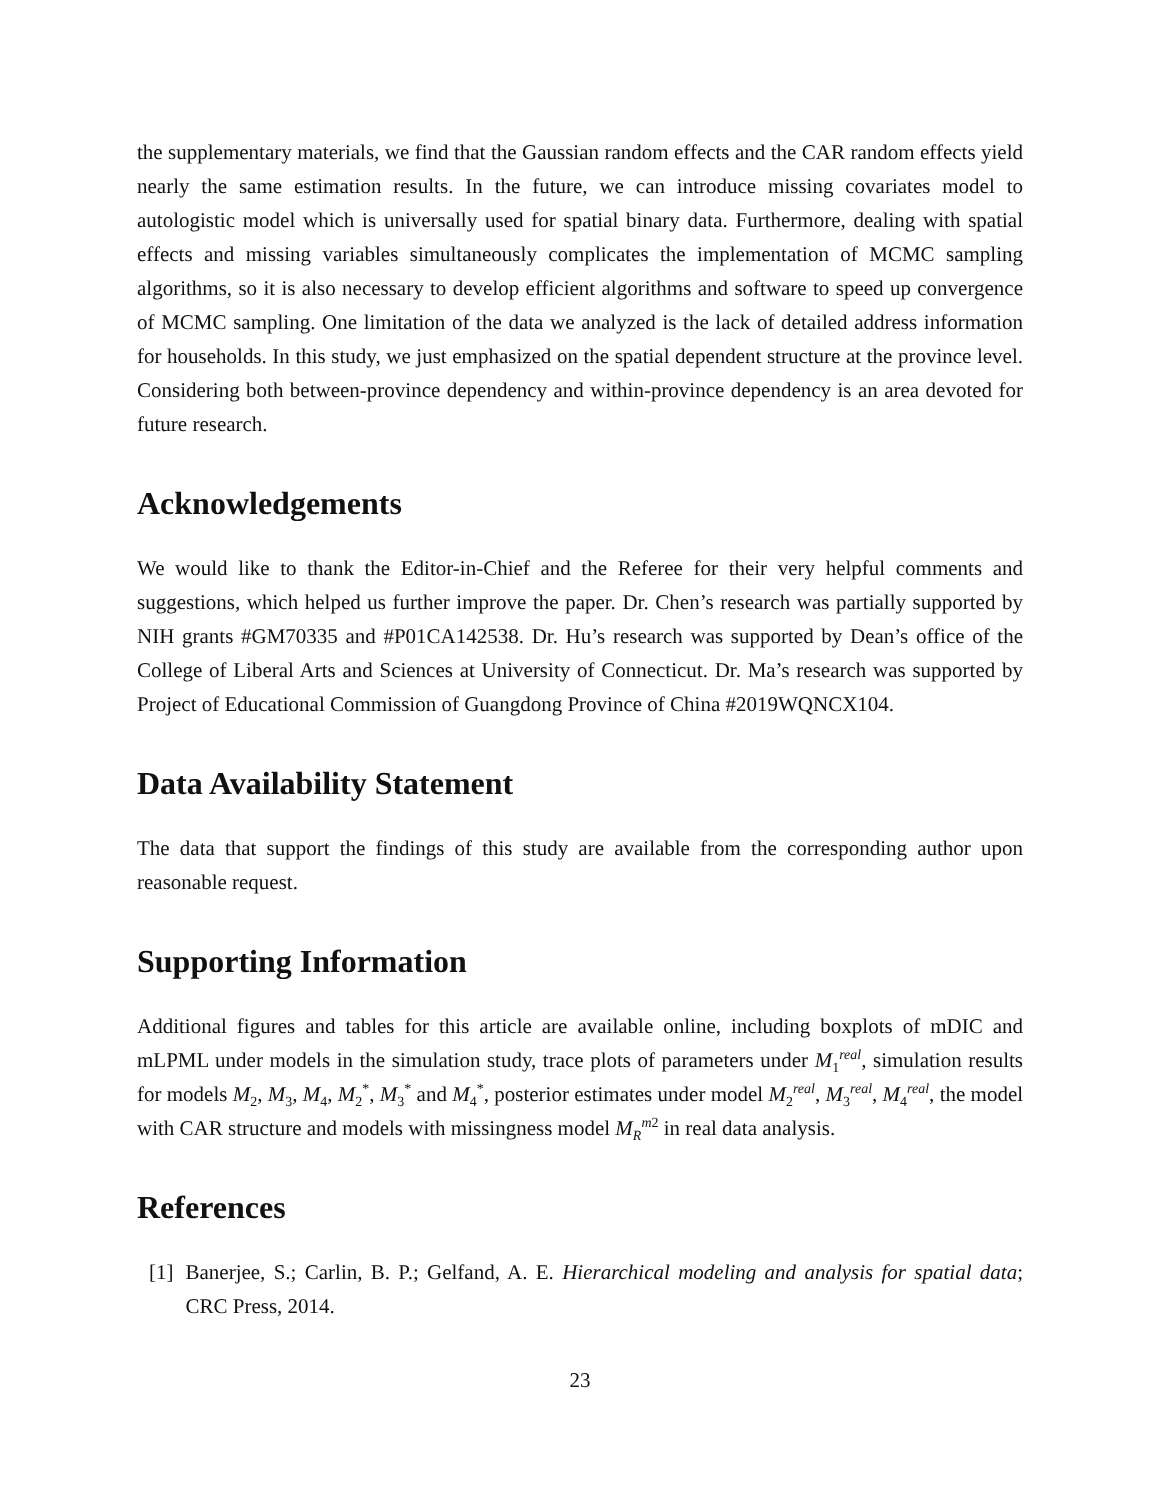the supplementary materials, we find that the Gaussian random effects and the CAR random effects yield nearly the same estimation results. In the future, we can introduce missing covariates model to autologistic model which is universally used for spatial binary data. Furthermore, dealing with spatial effects and missing variables simultaneously complicates the implementation of MCMC sampling algorithms, so it is also necessary to develop efficient algorithms and software to speed up convergence of MCMC sampling. One limitation of the data we analyzed is the lack of detailed address information for households. In this study, we just emphasized on the spatial dependent structure at the province level. Considering both between-province dependency and within-province dependency is an area devoted for future research.
Acknowledgements
We would like to thank the Editor-in-Chief and the Referee for their very helpful comments and suggestions, which helped us further improve the paper. Dr. Chen’s research was partially supported by NIH grants #GM70335 and #P01CA142538. Dr. Hu’s research was supported by Dean’s office of the College of Liberal Arts and Sciences at University of Connecticut. Dr. Ma’s research was supported by Project of Educational Commission of Guangdong Province of China #2019WQNCX104.
Data Availability Statement
The data that support the findings of this study are available from the corresponding author upon reasonable request.
Supporting Information
Additional figures and tables for this article are available online, including boxplots of mDIC and mLPML under models in the simulation study, trace plots of parameters under M<sub>1</sub><sup>real</sup>, simulation results for models M<sub>2</sub>, M<sub>3</sub>, M<sub>4</sub>, M<sub>2</sub><sup>*</sup>, M<sub>3</sub><sup>*</sup> and M<sub>4</sub><sup>*</sup>, posterior estimates under model M<sub>2</sub><sup>real</sup>, M<sub>3</sub><sup>real</sup>, M<sub>4</sub><sup>real</sup>, the model with CAR structure and models with missingness model M<sub>R</sub><sup>m2</sup> in real data analysis.
References
[1] Banerjee, S.; Carlin, B. P.; Gelfand, A. E. Hierarchical modeling and analysis for spatial data; CRC Press, 2014.
23